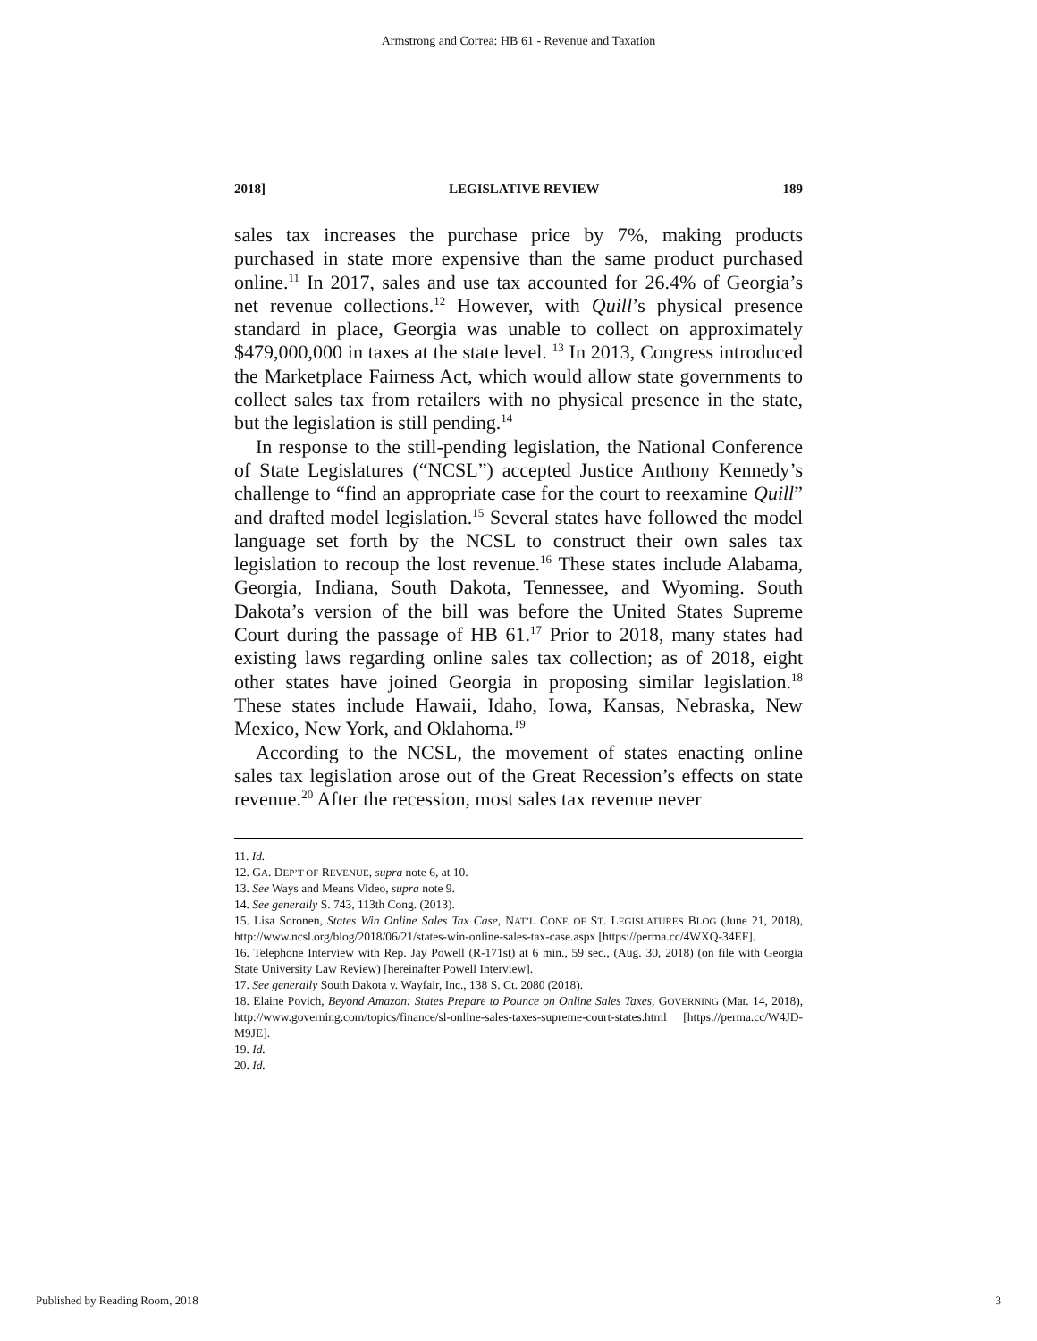Armstrong and Correa: HB 61 - Revenue and Taxation
2018] LEGISLATIVE REVIEW 189
sales tax increases the purchase price by 7%, making products purchased in state more expensive than the same product purchased online.<sup>11</sup> In 2017, sales and use tax accounted for 26.4% of Georgia’s net revenue collections.<sup>12</sup> However, with Quill’s physical presence standard in place, Georgia was unable to collect on approximately $479,000,000 in taxes at the state level. <sup>13</sup> In 2013, Congress introduced the Marketplace Fairness Act, which would allow state governments to collect sales tax from retailers with no physical presence in the state, but the legislation is still pending.<sup>14</sup>
In response to the still-pending legislation, the National Conference of State Legislatures (“NCSL”) accepted Justice Anthony Kennedy’s challenge to “find an appropriate case for the court to reexamine Quill” and drafted model legislation.<sup>15</sup> Several states have followed the model language set forth by the NCSL to construct their own sales tax legislation to recoup the lost revenue.<sup>16</sup> These states include Alabama, Georgia, Indiana, South Dakota, Tennessee, and Wyoming. South Dakota’s version of the bill was before the United States Supreme Court during the passage of HB 61.<sup>17</sup> Prior to 2018, many states had existing laws regarding online sales tax collection; as of 2018, eight other states have joined Georgia in proposing similar legislation.<sup>18</sup> These states include Hawaii, Idaho, Iowa, Kansas, Nebraska, New Mexico, New York, and Oklahoma.<sup>19</sup>
According to the NCSL, the movement of states enacting online sales tax legislation arose out of the Great Recession’s effects on state revenue.<sup>20</sup> After the recession, most sales tax revenue never
11. Id.
12. GA. DEP’T OF REVENUE, supra note 6, at 10.
13. See Ways and Means Video, supra note 9.
14. See generally S. 743, 113th Cong. (2013).
15. Lisa Soronen, States Win Online Sales Tax Case, NAT’L CONF. OF ST. LEGISLATURES BLOG (June 21, 2018), http://www.ncsl.org/blog/2018/06/21/states-win-online-sales-tax-case.aspx [https://perma.cc/4WXQ-34EF].
16. Telephone Interview with Rep. Jay Powell (R-171st) at 6 min., 59 sec., (Aug. 30, 2018) (on file with Georgia State University Law Review) [hereinafter Powell Interview].
17. See generally South Dakota v. Wayfair, Inc., 138 S. Ct. 2080 (2018).
18. Elaine Povich, Beyond Amazon: States Prepare to Pounce on Online Sales Taxes, GOVERNING (Mar. 14, 2018), http://www.governing.com/topics/finance/sl-online-sales-taxes-supreme-court-states.html [https://perma.cc/W4JD-M9JE].
19. Id.
20. Id.
Published by Reading Room, 2018 3